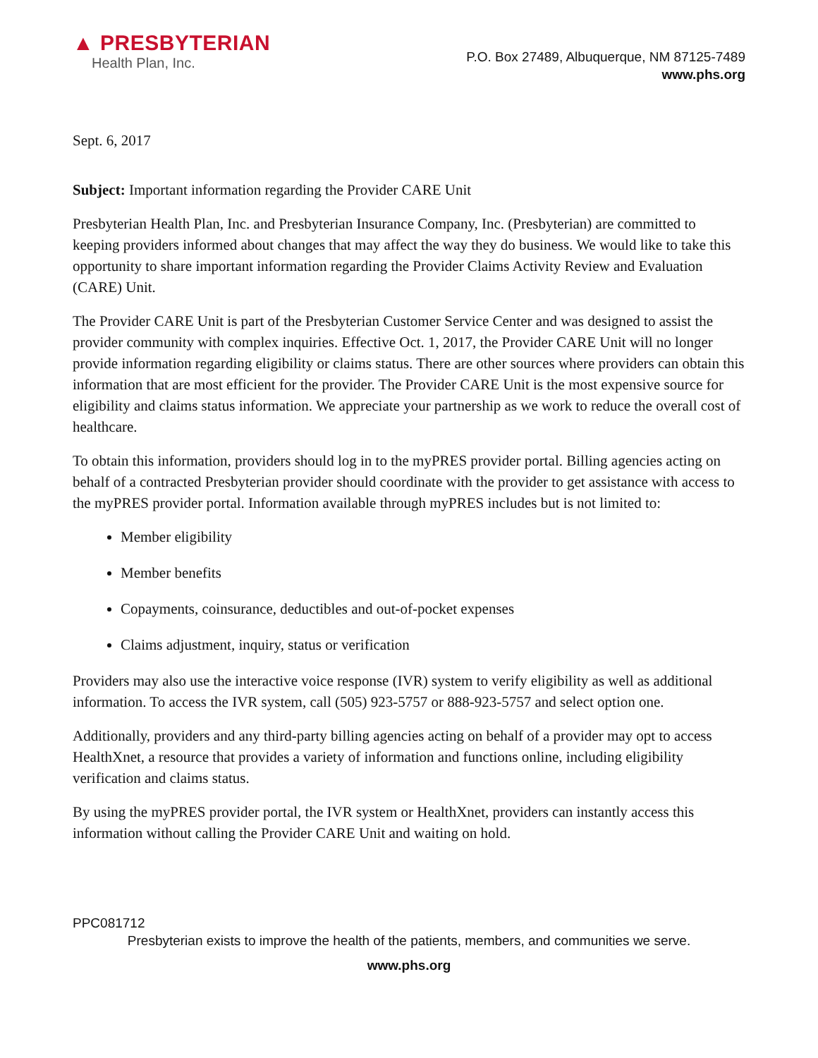▲ PRESBYTERIAN
Health Plan, Inc.
P.O. Box 27489, Albuquerque, NM 87125-7489
www.phs.org
Sept. 6, 2017
Subject: Important information regarding the Provider CARE Unit
Presbyterian Health Plan, Inc. and Presbyterian Insurance Company, Inc. (Presbyterian) are committed to keeping providers informed about changes that may affect the way they do business. We would like to take this opportunity to share important information regarding the Provider Claims Activity Review and Evaluation (CARE) Unit.
The Provider CARE Unit is part of the Presbyterian Customer Service Center and was designed to assist the provider community with complex inquiries. Effective Oct. 1, 2017, the Provider CARE Unit will no longer provide information regarding eligibility or claims status. There are other sources where providers can obtain this information that are most efficient for the provider. The Provider CARE Unit is the most expensive source for eligibility and claims status information. We appreciate your partnership as we work to reduce the overall cost of healthcare.
To obtain this information, providers should log in to the myPRES provider portal. Billing agencies acting on behalf of a contracted Presbyterian provider should coordinate with the provider to get assistance with access to the myPRES provider portal. Information available through myPRES includes but is not limited to:
Member eligibility
Member benefits
Copayments, coinsurance, deductibles and out-of-pocket expenses
Claims adjustment, inquiry, status or verification
Providers may also use the interactive voice response (IVR) system to verify eligibility as well as additional information. To access the IVR system, call (505) 923-5757 or 888-923-5757 and select option one.
Additionally, providers and any third-party billing agencies acting on behalf of a provider may opt to access HealthXnet, a resource that provides a variety of information and functions online, including eligibility verification and claims status.
By using the myPRES provider portal, the IVR system or HealthXnet, providers can instantly access this information without calling the Provider CARE Unit and waiting on hold.
PPC081712
Presbyterian exists to improve the health of the patients, members, and communities we serve.
www.phs.org